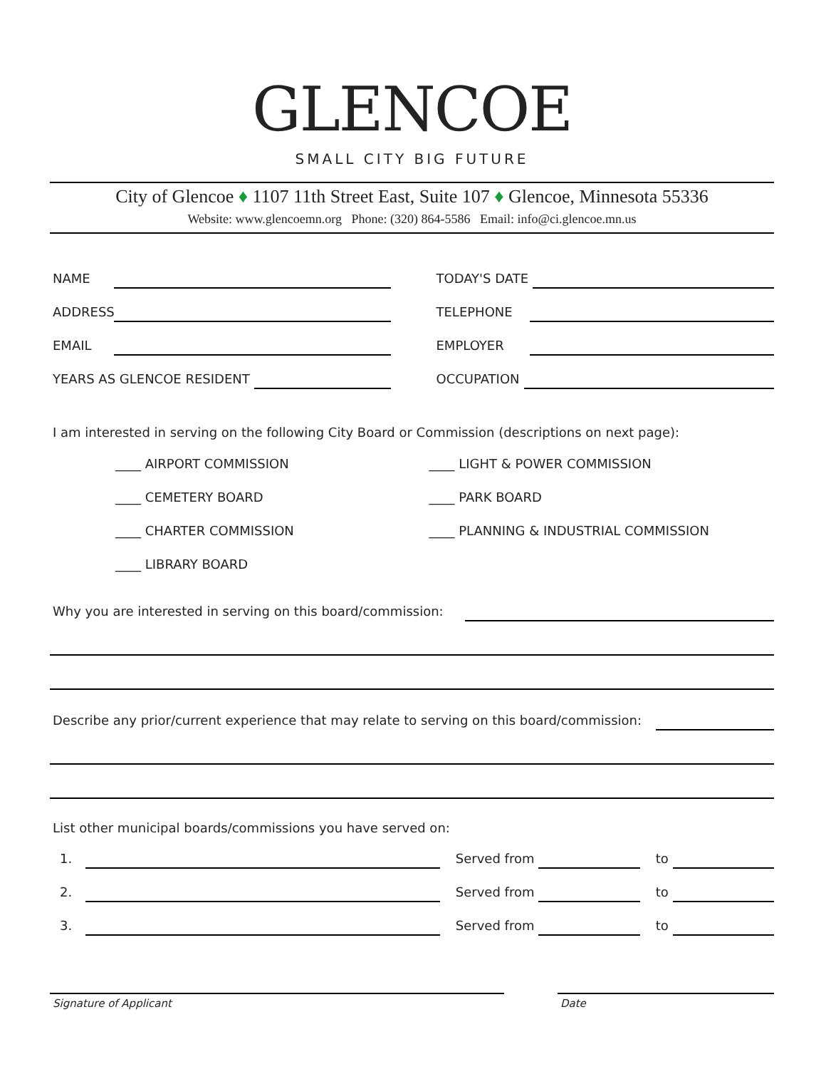GLENCOE
SMALL CITY BIG FUTURE
City of Glencoe ♦ 1107 11th Street East, Suite 107 ♦ Glencoe, Minnesota 55336
Website: www.glencoemn.org Phone: (320) 864-5586 Email: info@ci.glencoe.mn.us
NAME
TODAY'S DATE
ADDRESS
TELEPHONE
EMAIL
EMPLOYER
YEARS AS GLENCOE RESIDENT
OCCUPATION
I am interested in serving on the following City Board or Commission (descriptions on next page):
____ AIRPORT COMMISSION
____ CEMETERY BOARD
____ CHARTER COMMISSION
____ LIBRARY BOARD
____ LIGHT & POWER COMMISSION
____ PARK BOARD
____ PLANNING & INDUSTRIAL COMMISSION
Why you are interested in serving on this board/commission:
Describe any prior/current experience that may relate to serving on this board/commission:
List other municipal boards/commissions you have served on:
1. Served from to
2. Served from to
3. Served from to
Signature of Applicant Date